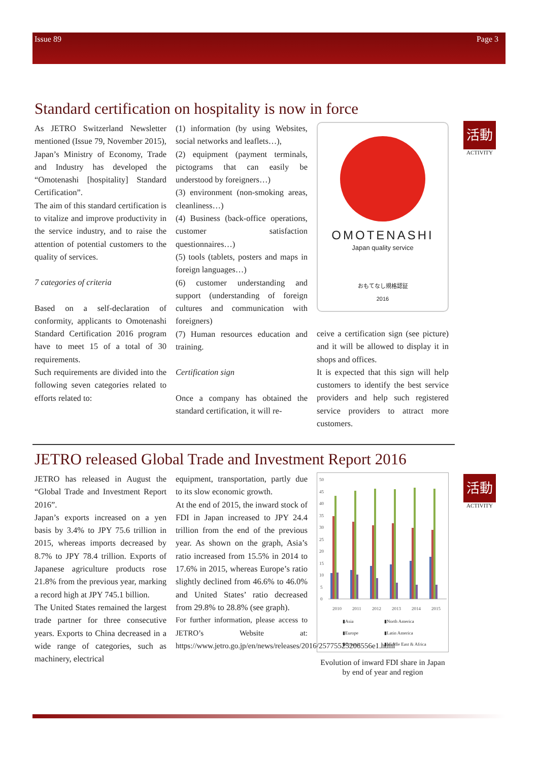Issue 89 Page 3
Standard certification on hospitality is now in force
As JETRO Switzerland Newsletter mentioned (Issue 79, November 2015), Japan’s Ministry of Economy, Trade and Industry has developed the “Omotenashi [hospitality] Standard Certification”.
The aim of this standard certification is to vitalize and improve productivity in the service industry, and to raise the attention of potential customers to the quality of services.
7 categories of criteria
Based on a self-declaration of conformity, applicants to Omotenashi Standard Certification 2016 program have to meet 15 of a total of 30 requirements.
Such requirements are divided into the following seven categories related to efforts related to:
(1) information (by using Websites, social networks and leaflets…),
(2) equipment (payment terminals, pictograms that can easily be understood by foreigners…)
(3) environment (non-smoking areas, cleanliness…)
(4) Business (back-office operations, customer satisfaction questionnaires…)
(5) tools (tablets, posters and maps in foreign languages…)
(6) customer understanding and support (understanding of foreign cultures and communication with foreigners)
(7) Human resources education and training.
Certification sign
Once a company has obtained the standard certification, it will re-
OMOTENASHI
Japan quality service
おもてなし規格認証
2016
ceive a certification sign (see picture) and it will be allowed to display it in shops and offices.
It is expected that this sign will help customers to identify the best service providers and help such registered service providers to attract more customers.
活動
ACTIVITY
JETRO released Global Trade and Investment Report 2016
JETRO has released in August the “Global Trade and Investment Report 2016”.
Japan’s exports increased on a yen basis by 3.4% to JPY 75.6 trillion in 2015, whereas imports decreased by 8.7% to JPY 78.4 trillion. Exports of Japanese agriculture products rose 21.8% from the previous year, marking a record high at JPY 745.1 billion.
The United States remained the largest trade partner for three consecutive years. Exports to China decreased in a wide range of categories, such as machinery, electrical
equipment, transportation, partly due to its slow economic growth.
At the end of 2015, the inward stock of FDI in Japan increased to JPY 24.4 trillion from the end of the previous year. As shown on the graph, Asia’s ratio increased from 15.5% in 2014 to 17.6% in 2015, whereas Europe’s ratio slightly declined from 46.6% to 46.0% and United States’ ratio decreased from 29.8% to 28.8% (see graph).
For further information, please access to JETRO’s Website at: https://www.jetro.go.jp/en/news/releases/2016/25775525206556e1.html
50
45
40
35
30
25
20
15
10
5
0
2010
2011
2012
2013
2014
2015
▮Asia
▮North America
▮Europe
▮Latin America
▮Oceania
▮Middle East & Africa
Evolution of inward FDI share in Japan by end of year and region
活動
ACTIVITY